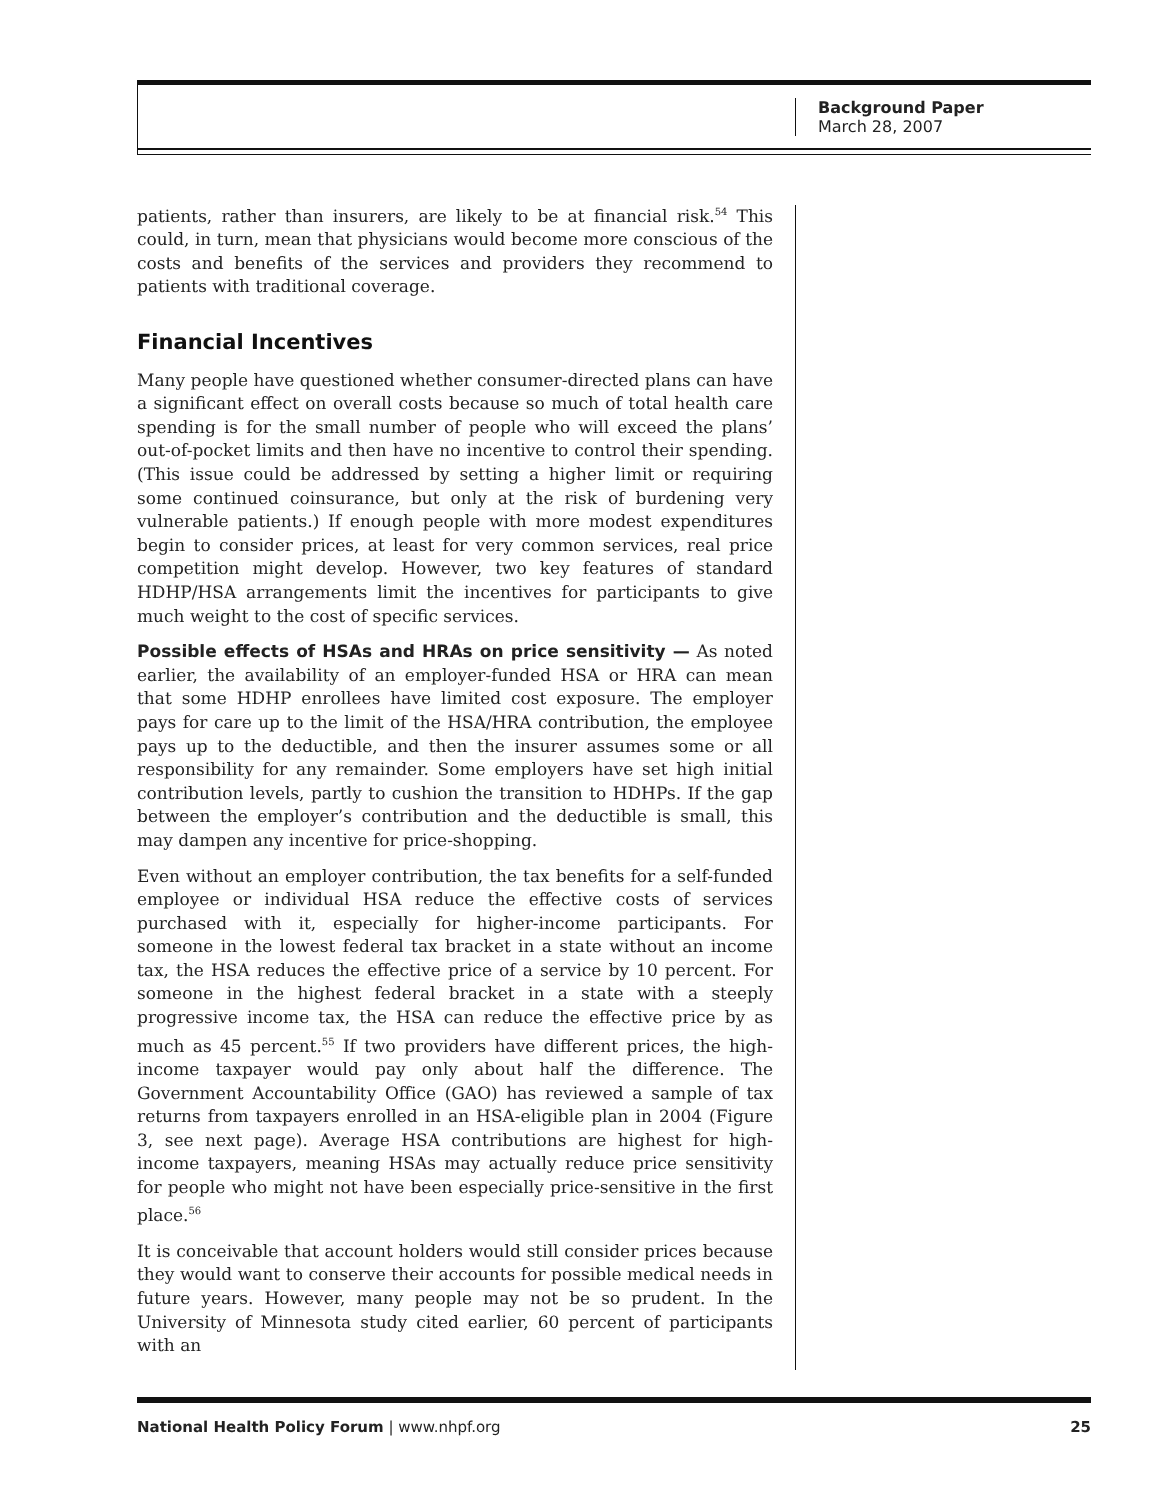Background Paper
March 28, 2007
patients, rather than insurers, are likely to be at financial risk.<sup>54</sup> This could, in turn, mean that physicians would become more conscious of the costs and benefits of the services and providers they recommend to patients with traditional coverage.
Financial Incentives
Many people have questioned whether consumer-directed plans can have a significant effect on overall costs because so much of total health care spending is for the small number of people who will exceed the plans’ out-of-pocket limits and then have no incentive to control their spending. (This issue could be addressed by setting a higher limit or requiring some continued coinsurance, but only at the risk of burdening very vulnerable patients.) If enough people with more modest expenditures begin to consider prices, at least for very common services, real price competition might develop. However, two key features of standard HDHP/HSA arrangements limit the incentives for participants to give much weight to the cost of specific services.
Possible effects of HSAs and HRAs on price sensitivity — As noted earlier, the availability of an employer-funded HSA or HRA can mean that some HDHP enrollees have limited cost exposure. The employer pays for care up to the limit of the HSA/HRA contribution, the employee pays up to the deductible, and then the insurer assumes some or all responsibility for any remainder. Some employers have set high initial contribution levels, partly to cushion the transition to HDHPs. If the gap between the employer’s contribution and the deductible is small, this may dampen any incentive for price-shopping.
Even without an employer contribution, the tax benefits for a self-funded employee or individual HSA reduce the effective costs of services purchased with it, especially for higher-income participants. For someone in the lowest federal tax bracket in a state without an income tax, the HSA reduces the effective price of a service by 10 percent. For someone in the highest federal bracket in a state with a steeply progressive income tax, the HSA can reduce the effective price by as much as 45 percent.<sup>55</sup> If two providers have different prices, the high-income taxpayer would pay only about half the difference. The Government Accountability Office (GAO) has reviewed a sample of tax returns from taxpayers enrolled in an HSA-eligible plan in 2004 (Figure 3, see next page). Average HSA contributions are highest for high-income taxpayers, meaning HSAs may actually reduce price sensitivity for people who might not have been especially price-sensitive in the first place.<sup>56</sup>
It is conceivable that account holders would still consider prices because they would want to conserve their accounts for possible medical needs in future years. However, many people may not be so prudent. In the University of Minnesota study cited earlier, 60 percent of participants with an
National Health Policy Forum | www.nhpf.org 25